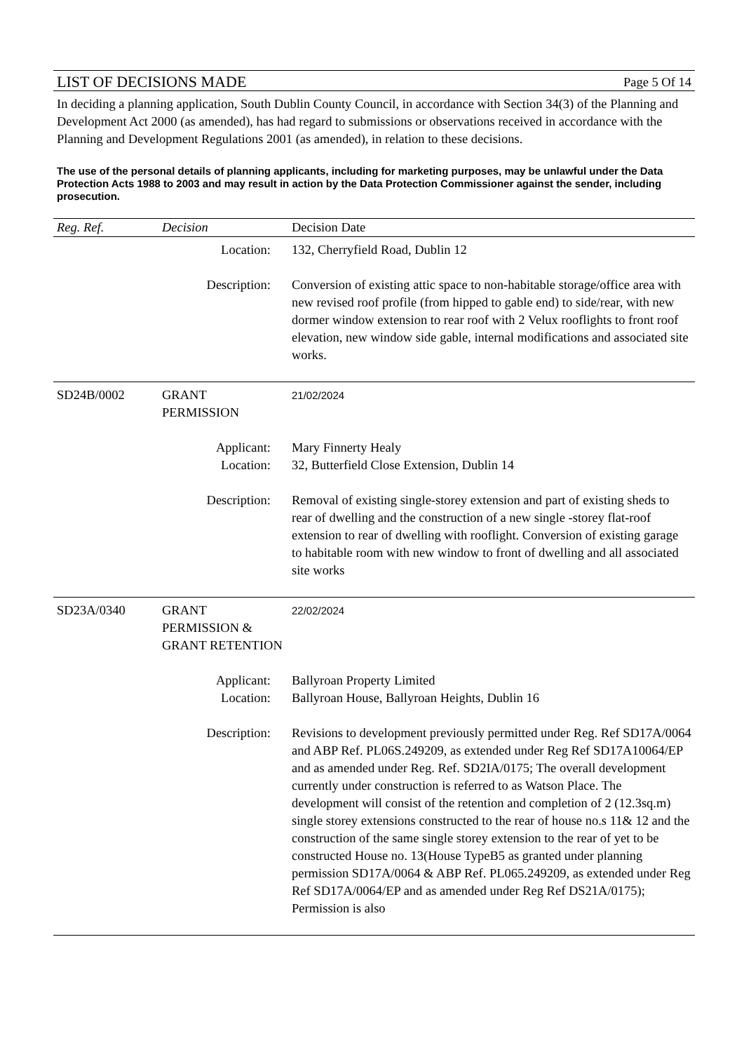LIST OF DECISIONS MADE Page 5 Of 14
In deciding a planning application, South Dublin County Council, in accordance with Section 34(3) of the Planning and Development Act 2000 (as amended), has had regard to submissions or observations received in accordance with the Planning and Development Regulations 2001 (as amended), in relation to these decisions.
The use of the personal details of planning applicants, including for marketing purposes, may be unlawful under the Data Protection Acts 1988 to 2003 and may result in action by the Data Protection Commissioner against the sender, including prosecution.
| Reg. Ref. | Decision | Decision Date |
| --- | --- | --- |
| Location: | | 132, Cherryfield Road, Dublin 12 |
| Description: | | Conversion of existing attic space to non-habitable storage/office area with new revised roof profile (from hipped to gable end) to side/rear, with new dormer window extension to rear roof with 2 Velux rooflights to front roof elevation, new window side gable, internal modifications and associated site works. |
| SD24B/0002 | GRANT PERMISSION | 21/02/2024 |
| Applicant: Location: | | Mary Finnerty Healy 32, Butterfield Close Extension, Dublin 14 |
| Description: | | Removal of existing single-storey extension and part of existing sheds to rear of dwelling and the construction of a new single -storey flat-roof extension to rear of dwelling with rooflight. Conversion of existing garage to habitable room with new window to front of dwelling and all associated site works |
| SD23A/0340 | GRANT PERMISSION & GRANT RETENTION | 22/02/2024 |
| Applicant: Location: | | Ballyroan Property Limited Ballyroan House, Ballyroan Heights, Dublin 16 |
| Description: | | Revisions to development previously permitted under Reg. Ref SD17A/0064 and ABP Ref. PL06S.249209, as extended under Reg Ref SD17A10064/EP and as amended under Reg. Ref. SD2IA/0175; The overall development currently under construction is referred to as Watson Place. The development will consist of the retention and completion of 2 (12.3sq.m) single storey extensions constructed to the rear of house no.s 11& 12 and the construction of the same single storey extension to the rear of yet to be constructed House no. 13(House TypeB5 as granted under planning permission SD17A/0064 & ABP Ref. PL065.249209, as extended under Reg Ref SD17A/0064/EP and as amended under Reg Ref DS21A/0175); Permission is also |